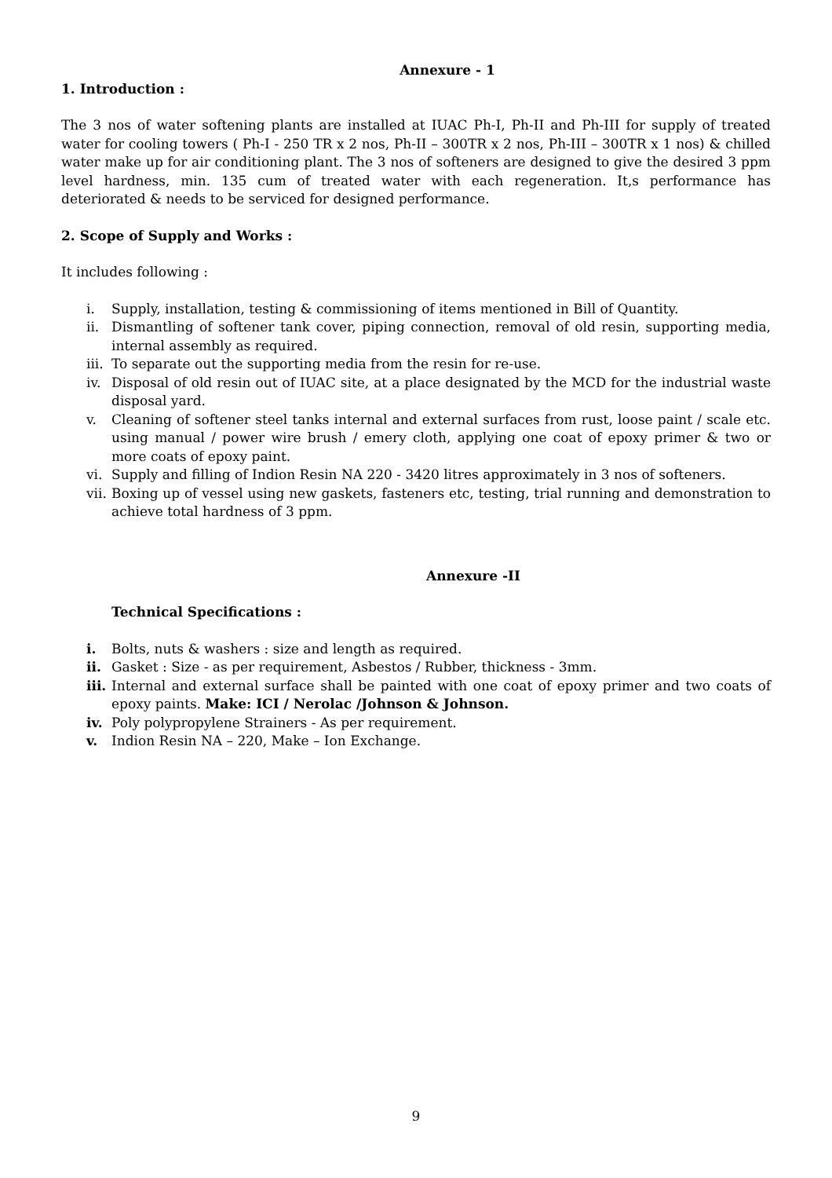Annexure - 1
1. Introduction :
The 3 nos of water softening plants are installed at IUAC Ph-I, Ph-II and Ph-III for supply of treated water for cooling towers ( Ph-I - 250 TR x 2 nos, Ph-II – 300TR x 2 nos, Ph-III – 300TR x 1 nos) & chilled water make up for air conditioning plant. The 3 nos of softeners are designed to give the desired 3 ppm level hardness, min. 135 cum of treated water with each regeneration. It,s performance has deteriorated & needs to be serviced for designed performance.
2. Scope of Supply and Works :
It includes following :
i. Supply, installation, testing & commissioning of items mentioned in Bill of Quantity.
ii. Dismantling of softener tank cover, piping connection, removal of old resin, supporting media, internal assembly as required.
iii.
To separate out the supporting media from the resin for re-use.
iv. Disposal of old resin out of IUAC site, at a place designated by the MCD for the industrial waste disposal yard.
v. Cleaning of softener steel tanks internal and external surfaces from rust, loose paint / scale etc. using manual / power wire brush / emery cloth, applying one coat of epoxy primer & two or more coats of epoxy paint.
vi. Supply and filling of Indion Resin NA 220 - 3420 litres approximately in 3 nos of softeners.
vii.
Boxing up of vessel using new gaskets, fasteners etc, testing, trial running and demonstration to achieve total hardness of 3 ppm.
Annexure -II
Technical Specifications :
i. Bolts, nuts & washers : size and length as required.
ii. Gasket : Size - as per requirement, Asbestos / Rubber, thickness - 3mm.
iii.
Internal and external surface shall be painted with one coat of epoxy primer and two coats of epoxy paints. Make: ICI / Nerolac /Johnson & Johnson.
iv. Poly polypropylene Strainers - As per requirement.
v. Indion Resin NA – 220, Make – Ion Exchange.
9